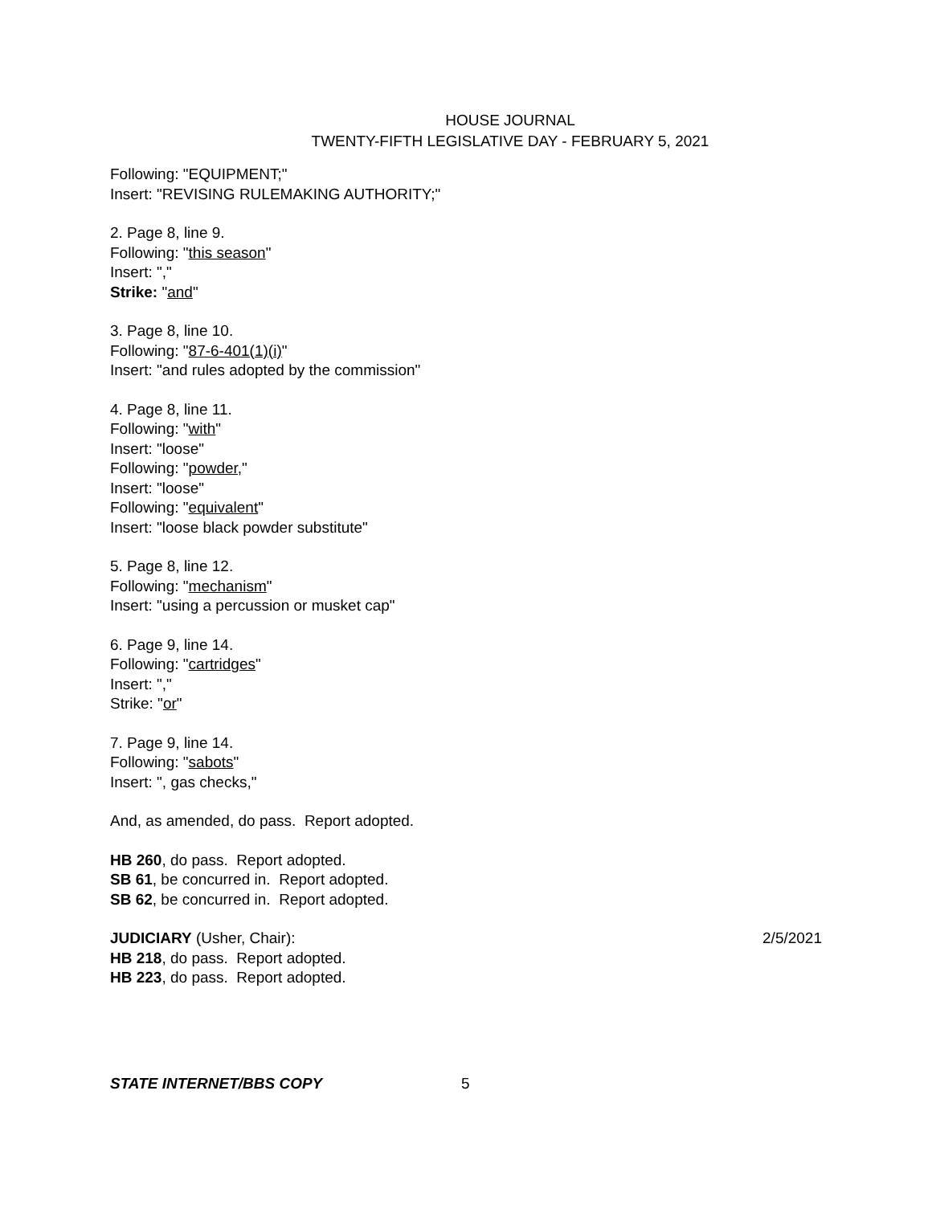HOUSE JOURNAL
TWENTY-FIFTH LEGISLATIVE DAY - FEBRUARY 5, 2021
Following: "EQUIPMENT;"
Insert: "REVISING RULEMAKING AUTHORITY;"
2. Page 8, line 9.
Following: "this season"
Insert: ","
Strike: "and"
3. Page 8, line 10.
Following: "87-6-401(1)(i)"
Insert: "and rules adopted by the commission"
4. Page 8, line 11.
Following: "with"
Insert: "loose"
Following: "powder,"
Insert: "loose"
Following: "equivalent"
Insert: "loose black powder substitute"
5. Page 8, line 12.
Following: "mechanism"
Insert: "using a percussion or musket cap"
6. Page 9, line 14.
Following: "cartridges"
Insert: ","
Strike: "or"
7. Page 9, line 14.
Following: "sabots"
Insert: ", gas checks,"
And, as amended, do pass. Report adopted.
HB 260, do pass. Report adopted.
SB 61, be concurred in. Report adopted.
SB 62, be concurred in. Report adopted.
JUDICIARY (Usher, Chair): 2/5/2021
HB 218, do pass. Report adopted.
HB 223, do pass. Report adopted.
STATE INTERNET/BBS COPY 5